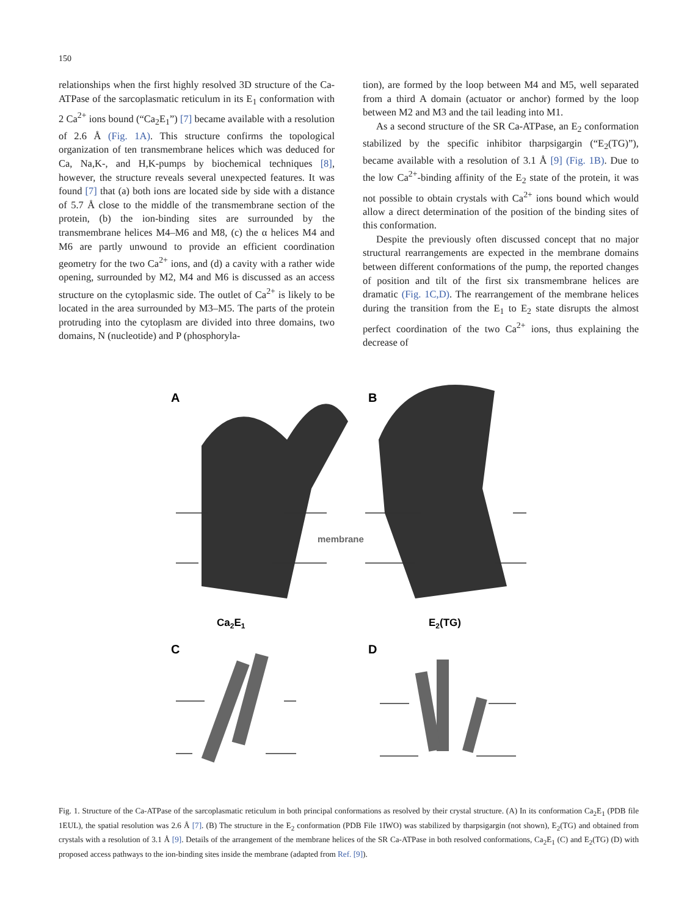150
relationships when the first highly resolved 3D structure of the Ca-ATPase of the sarcoplasmatic reticulum in its E<sub>1</sub> conformation with 2 Ca<sup>2+</sup> ions bound (“Ca<sub>2</sub>E<sub>1</sub>”) [7] became available with a resolution of 2.6 Å (Fig. 1A). This structure confirms the topological organization of ten transmembrane helices which was deduced for Ca, Na,K-, and H,K-pumps by biochemical techniques [8], however, the structure reveals several unexpected features. It was found [7] that (a) both ions are located side by side with a distance of 5.7 Å close to the middle of the transmembrane section of the protein, (b) the ion-binding sites are surrounded by the transmembrane helices M4–M6 and M8, (c) the α helices M4 and M6 are partly unwound to provide an efficient coordination geometry for the two Ca<sup>2+</sup> ions, and (d) a cavity with a rather wide opening, surrounded by M2, M4 and M6 is discussed as an access structure on the cytoplasmic side. The outlet of Ca<sup>2+</sup> is likely to be located in the area surrounded by M3–M5. The parts of the protein protruding into the cytoplasm are divided into three domains, two domains, N (nucleotide) and P (phosphoryla-
tion), are formed by the loop between M4 and M5, well separated from a third A domain (actuator or anchor) formed by the loop between M2 and M3 and the tail leading into M1.
As a second structure of the SR Ca-ATPase, an E<sub>2</sub> conformation stabilized by the specific inhibitor tharpsigargin (“E<sub>2</sub>(TG)”), became available with a resolution of 3.1 Å [9] (Fig. 1B). Due to the low Ca<sup>2+</sup>-binding affinity of the E<sub>2</sub> state of the protein, it was not possible to obtain crystals with Ca<sup>2+</sup> ions bound which would allow a direct determination of the position of the binding sites of this conformation.
Despite the previously often discussed concept that no major structural rearrangements are expected in the membrane domains between different conformations of the pump, the reported changes of position and tilt of the first six transmembrane helices are dramatic (Fig. 1C,D). The rearrangement of the membrane helices during the transition from the E<sub>1</sub> to E<sub>2</sub> state disrupts the almost perfect coordination of the two Ca<sup>2+</sup> ions, thus explaining the decrease of
A
B
membrane
Ca2E1
E2(TG)
C
D
Fig. 1. Structure of the Ca-ATPase of the sarcoplasmatic reticulum in both principal conformations as resolved by their crystal structure. (A) In its conformation Ca<sub>2</sub>E<sub>1</sub> (PDB file 1EUL), the spatial resolution was 2.6 Å [7]. (B) The structure in the E<sub>2</sub> conformation (PDB File 1IWO) was stabilized by tharpsigargin (not shown), E<sub>2</sub>(TG) and obtained from crystals with a resolution of 3.1 Å [9]. Details of the arrangement of the membrane helices of the SR Ca-ATPase in both resolved conformations, Ca<sub>2</sub>E<sub>1</sub> (C) and E<sub>2</sub>(TG) (D) with proposed access pathways to the ion-binding sites inside the membrane (adapted from Ref. [9]).